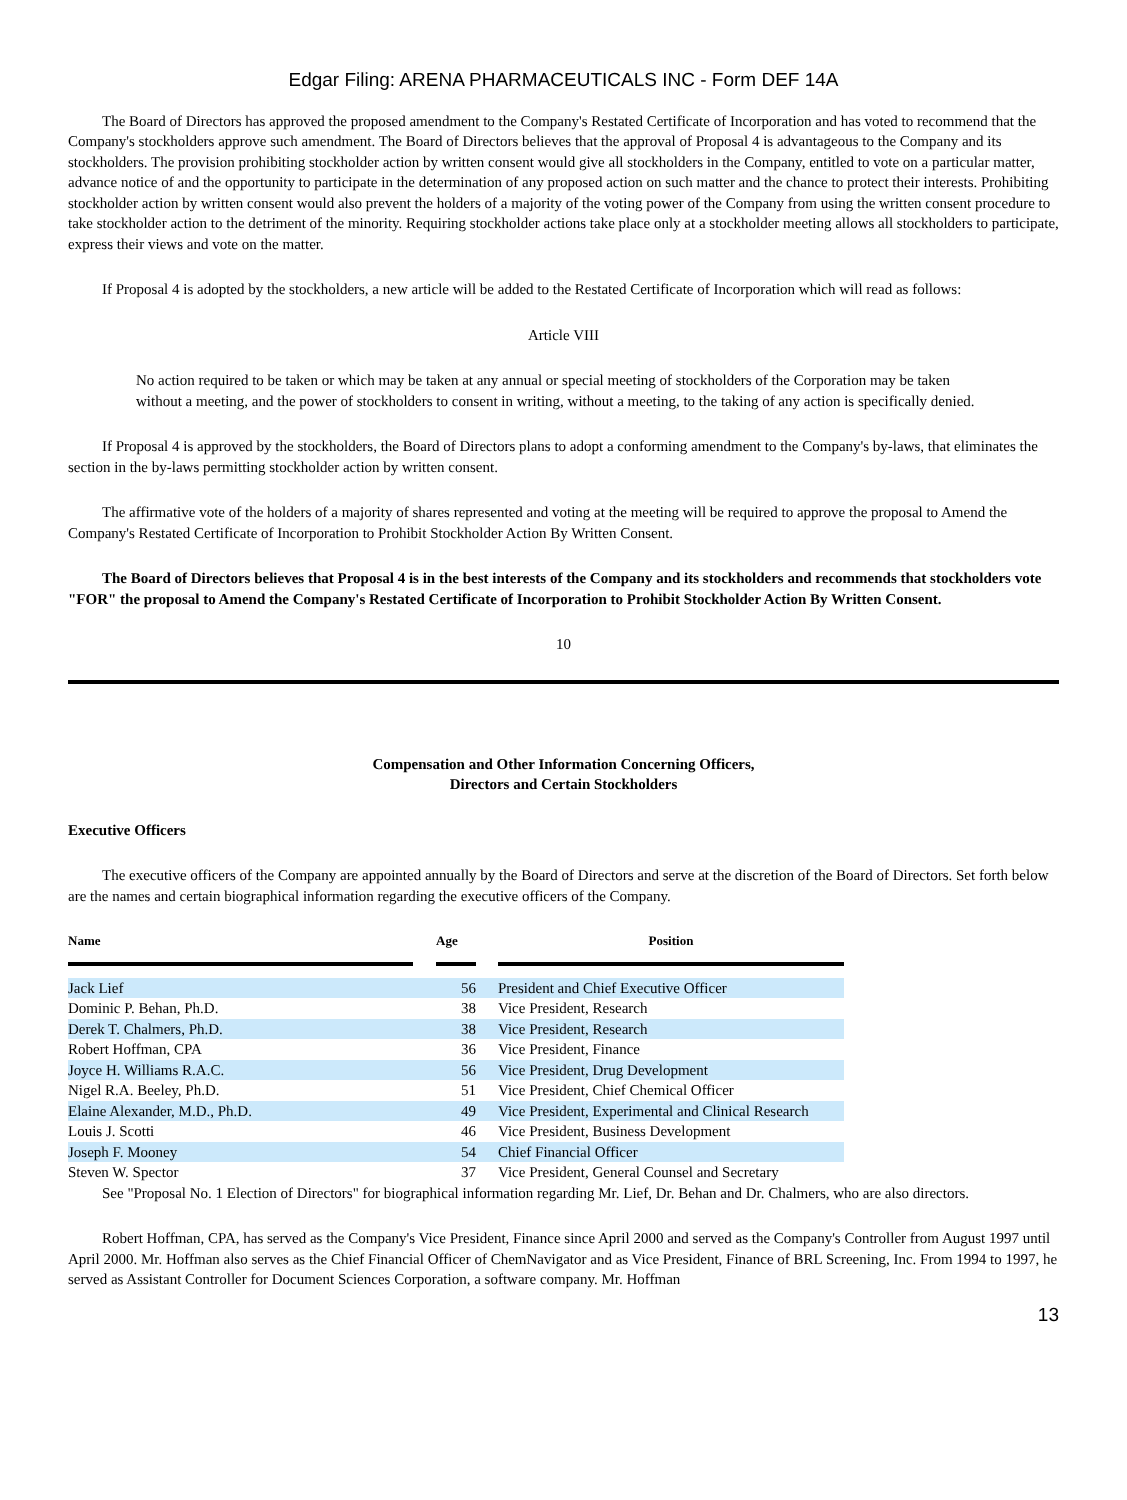Edgar Filing: ARENA PHARMACEUTICALS INC - Form DEF 14A
The Board of Directors has approved the proposed amendment to the Company's Restated Certificate of Incorporation and has voted to recommend that the Company's stockholders approve such amendment. The Board of Directors believes that the approval of Proposal 4 is advantageous to the Company and its stockholders. The provision prohibiting stockholder action by written consent would give all stockholders in the Company, entitled to vote on a particular matter, advance notice of and the opportunity to participate in the determination of any proposed action on such matter and the chance to protect their interests. Prohibiting stockholder action by written consent would also prevent the holders of a majority of the voting power of the Company from using the written consent procedure to take stockholder action to the detriment of the minority. Requiring stockholder actions take place only at a stockholder meeting allows all stockholders to participate, express their views and vote on the matter.
If Proposal 4 is adopted by the stockholders, a new article will be added to the Restated Certificate of Incorporation which will read as follows:
Article VIII
No action required to be taken or which may be taken at any annual or special meeting of stockholders of the Corporation may be taken without a meeting, and the power of stockholders to consent in writing, without a meeting, to the taking of any action is specifically denied.
If Proposal 4 is approved by the stockholders, the Board of Directors plans to adopt a conforming amendment to the Company's by-laws, that eliminates the section in the by-laws permitting stockholder action by written consent.
The affirmative vote of the holders of a majority of shares represented and voting at the meeting will be required to approve the proposal to Amend the Company's Restated Certificate of Incorporation to Prohibit Stockholder Action By Written Consent.
The Board of Directors believes that Proposal 4 is in the best interests of the Company and its stockholders and recommends that stockholders vote "FOR" the proposal to Amend the Company's Restated Certificate of Incorporation to Prohibit Stockholder Action By Written Consent.
10
Compensation and Other Information Concerning Officers,
Directors and Certain Stockholders
Executive Officers
The executive officers of the Company are appointed annually by the Board of Directors and serve at the discretion of the Board of Directors. Set forth below are the names and certain biographical information regarding the executive officers of the Company.
| Name | | Age | | Position |
| --- | --- | --- | --- | --- |
| Jack Lief | | 56 | | President and Chief Executive Officer |
| Dominic P. Behan, Ph.D. | | 38 | | Vice President, Research |
| Derek T. Chalmers, Ph.D. | | 38 | | Vice President, Research |
| Robert Hoffman, CPA | | 36 | | Vice President, Finance |
| Joyce H. Williams R.A.C. | | 56 | | Vice President, Drug Development |
| Nigel R.A. Beeley, Ph.D. | | 51 | | Vice President, Chief Chemical Officer |
| Elaine Alexander, M.D., Ph.D. | | 49 | | Vice President, Experimental and Clinical Research |
| Louis J. Scotti | | 46 | | Vice President, Business Development |
| Joseph F. Mooney | | 54 | | Chief Financial Officer |
| Steven W. Spector | | 37 | | Vice President, General Counsel and Secretary |
See "Proposal No. 1 Election of Directors" for biographical information regarding Mr. Lief, Dr. Behan and Dr. Chalmers, who are also directors.
Robert Hoffman, CPA, has served as the Company's Vice President, Finance since April 2000 and served as the Company's Controller from August 1997 until April 2000. Mr. Hoffman also serves as the Chief Financial Officer of ChemNavigator and as Vice President, Finance of BRL Screening, Inc. From 1994 to 1997, he served as Assistant Controller for Document Sciences Corporation, a software company. Mr. Hoffman
13